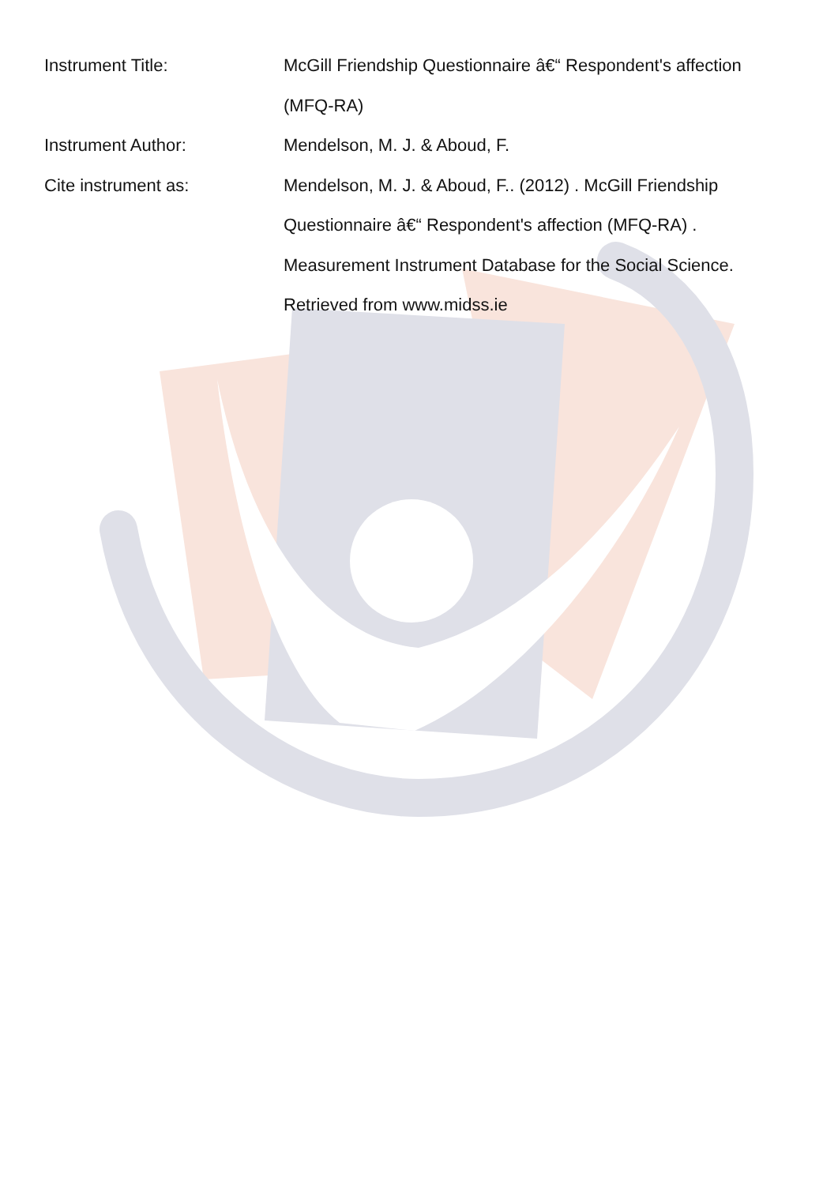Instrument Title: McGill Friendship Questionnaire â€“ Respondent's affection (MFQ-RA)
Instrument Author: Mendelson, M. J. & Aboud, F.
Cite instrument as: Mendelson, M. J. & Aboud, F.. (2012) . McGill Friendship Questionnaire â€“ Respondent's affection (MFQ-RA) . Measurement Instrument Database for the Social Science. Retrieved from www.midss.ie